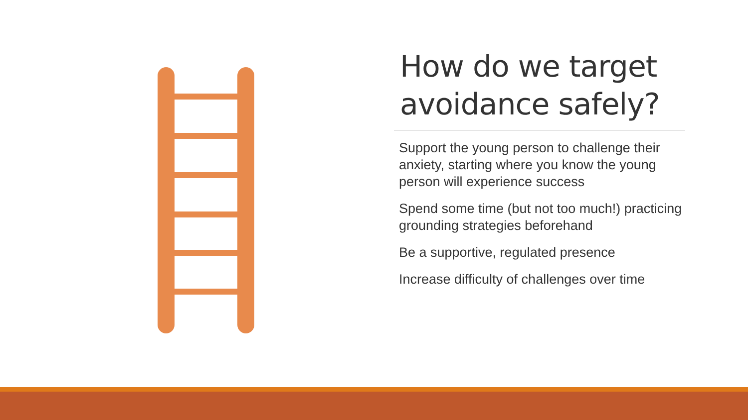How do we target avoidance safely?
Support the young person to challenge their anxiety, starting where you know the young person will experience success
Spend some time (but not too much!) practicing grounding strategies beforehand
Be a supportive, regulated presence
Increase difficulty of challenges over time